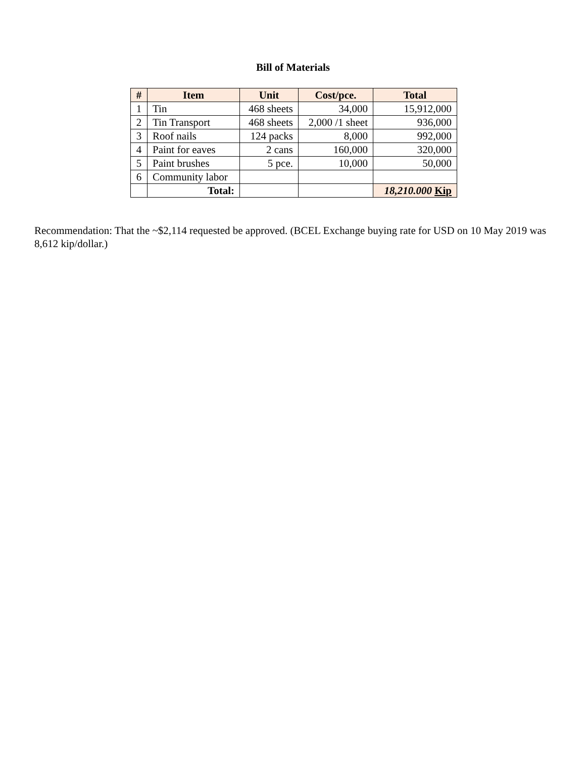Bill of Materials
| # | Item | Unit | Cost/pce. | Total |
| --- | --- | --- | --- | --- |
| 1 | Tin | 468 sheets | 34,000 | 15,912,000 |
| 2 | Tin Transport | 468 sheets | 2,000 /1 sheet | 936,000 |
| 3 | Roof nails | 124 packs | 8,000 | 992,000 |
| 4 | Paint for eaves | 2 cans | 160,000 | 320,000 |
| 5 | Paint brushes | 5 pce. | 10,000 | 50,000 |
| 6 | Community labor | | | |
| | Total: | | | 18,210.000 Kip |
Recommendation: That the ~$2,114 requested be approved. (BCEL Exchange buying rate for USD on 10 May 2019 was 8,612 kip/dollar.)